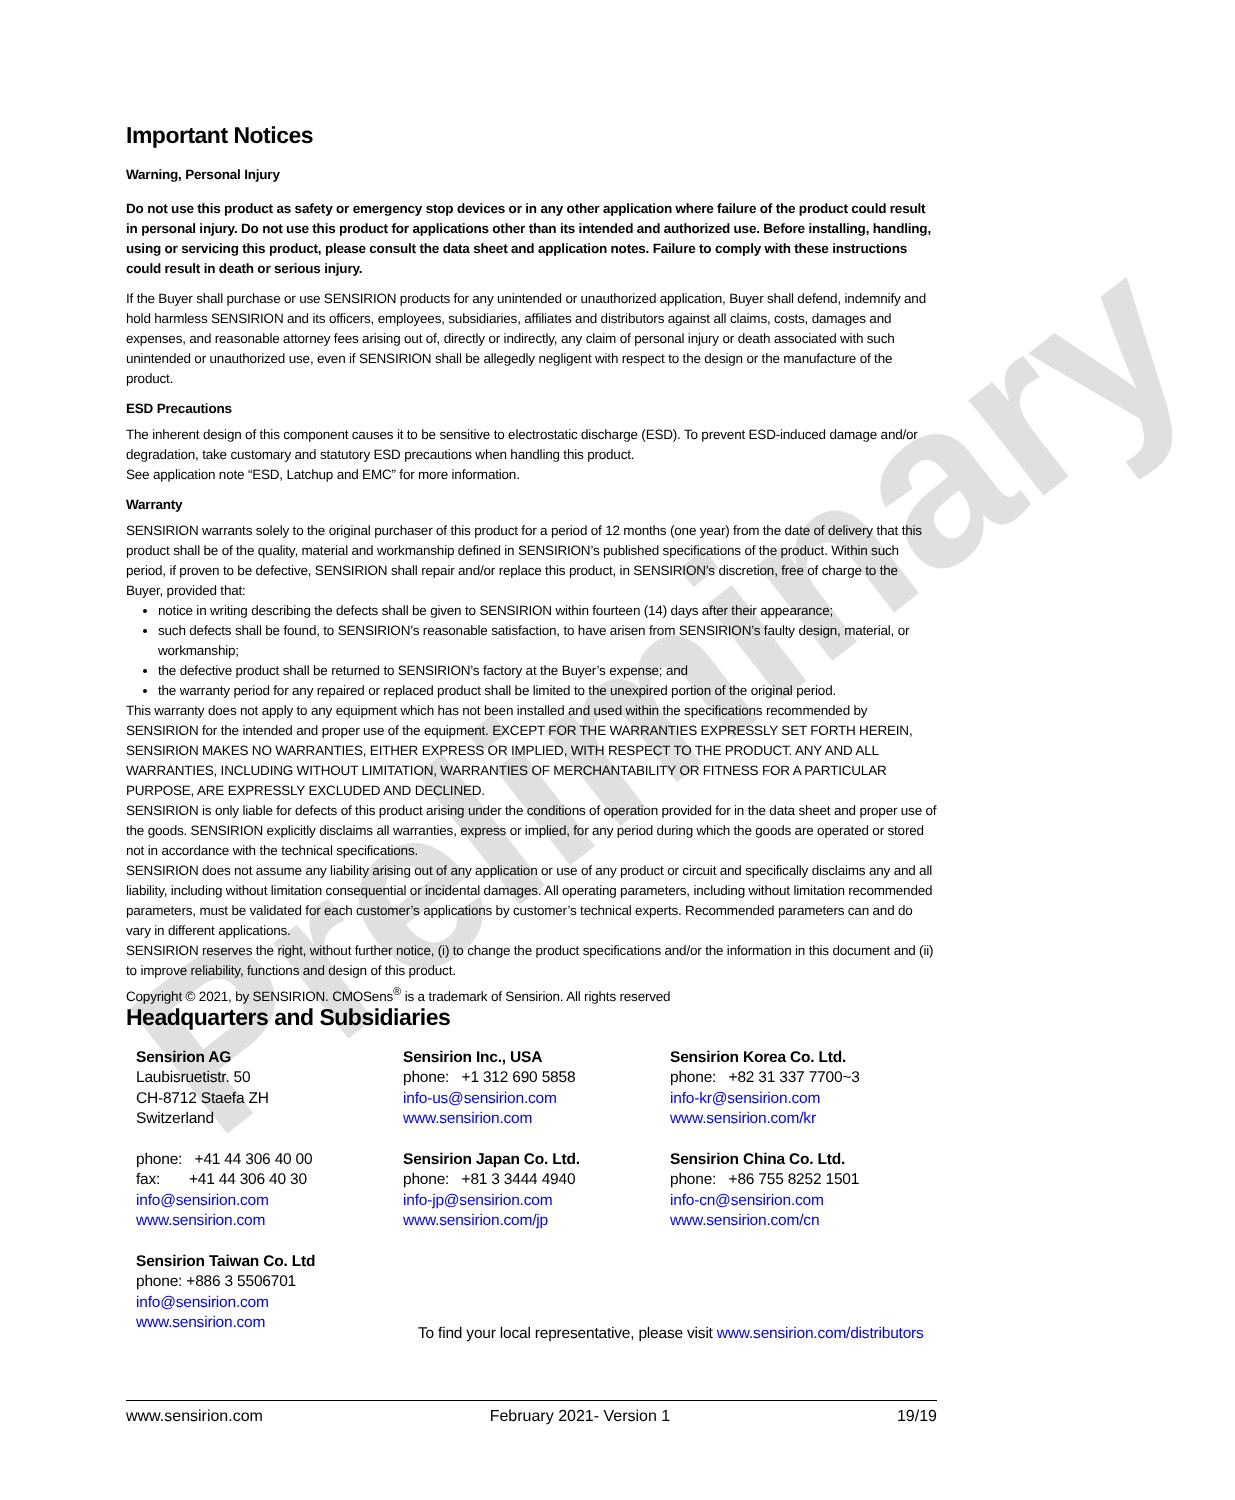Preliminary
Important Notices
Warning, Personal Injury
Do not use this product as safety or emergency stop devices or in any other application where failure of the product could result in personal injury. Do not use this product for applications other than its intended and authorized use. Before installing, handling, using or servicing this product, please consult the data sheet and application notes. Failure to comply with these instructions could result in death or serious injury.
If the Buyer shall purchase or use SENSIRION products for any unintended or unauthorized application, Buyer shall defend, indemnify and hold harmless SENSIRION and its officers, employees, subsidiaries, affiliates and distributors against all claims, costs, damages and expenses, and reasonable attorney fees arising out of, directly or indirectly, any claim of personal injury or death associated with such unintended or unauthorized use, even if SENSIRION shall be allegedly negligent with respect to the design or the manufacture of the product.
ESD Precautions
The inherent design of this component causes it to be sensitive to electrostatic discharge (ESD). To prevent ESD-induced damage and/or degradation, take customary and statutory ESD precautions when handling this product.
See application note “ESD, Latchup and EMC” for more information.
Warranty
SENSIRION warrants solely to the original purchaser of this product for a period of 12 months (one year) from the date of delivery that this product shall be of the quality, material and workmanship defined in SENSIRION’s published specifications of the product. Within such period, if proven to be defective, SENSIRION shall repair and/or replace this product, in SENSIRION’s discretion, free of charge to the Buyer, provided that:
notice in writing describing the defects shall be given to SENSIRION within fourteen (14) days after their appearance;
such defects shall be found, to SENSIRION’s reasonable satisfaction, to have arisen from SENSIRION’s faulty design, material, or workmanship;
the defective product shall be returned to SENSIRION’s factory at the Buyer’s expense; and
the warranty period for any repaired or replaced product shall be limited to the unexpired portion of the original period.
This warranty does not apply to any equipment which has not been installed and used within the specifications recommended by SENSIRION for the intended and proper use of the equipment. EXCEPT FOR THE WARRANTIES EXPRESSLY SET FORTH HEREIN, SENSIRION MAKES NO WARRANTIES, EITHER EXPRESS OR IMPLIED, WITH RESPECT TO THE PRODUCT. ANY AND ALL WARRANTIES, INCLUDING WITHOUT LIMITATION, WARRANTIES OF MERCHANTABILITY OR FITNESS FOR A PARTICULAR PURPOSE, ARE EXPRESSLY EXCLUDED AND DECLINED.
SENSIRION is only liable for defects of this product arising under the conditions of operation provided for in the data sheet and proper use of the goods. SENSIRION explicitly disclaims all warranties, express or implied, for any period during which the goods are operated or stored not in accordance with the technical specifications.
SENSIRION does not assume any liability arising out of any application or use of any product or circuit and specifically disclaims any and all liability, including without limitation consequential or incidental damages. All operating parameters, including without limitation recommended parameters, must be validated for each customer’s applications by customer’s technical experts. Recommended parameters can and do vary in different applications.
SENSIRION reserves the right, without further notice, (i) to change the product specifications and/or the information in this document and (ii) to improve reliability, functions and design of this product.
Copyright © 2021, by SENSIRION. CMOSens<sup>®</sup> is a trademark of Sensirion. All rights reserved
Headquarters and Subsidiaries
Sensirion AG
Laubisruetistr. 50
CH-8712 Staefa ZH
Switzerland
phone: +41 44 306 40 00
fax: +41 44 306 40 30
info@sensirion.com
www.sensirion.com
Sensirion Taiwan Co. Ltd
phone: +886 3 5506701
info@sensirion.com
www.sensirion.com
Sensirion Inc., USA
phone: +1 312 690 5858
info-us@sensirion.com
www.sensirion.com
Sensirion Japan Co. Ltd.
phone: +81 3 3444 4940
info-jp@sensirion.com
www.sensirion.com/jp
Sensirion Korea Co. Ltd.
phone: +82 31 337 7700~3
info-kr@sensirion.com
www.sensirion.com/kr
Sensirion China Co. Ltd.
phone: +86 755 8252 1501
info-cn@sensirion.com
www.sensirion.com/cn
To find your local representative, please visit www.sensirion.com/distributors
www.sensirion.com February 2021- Version 1 19/19